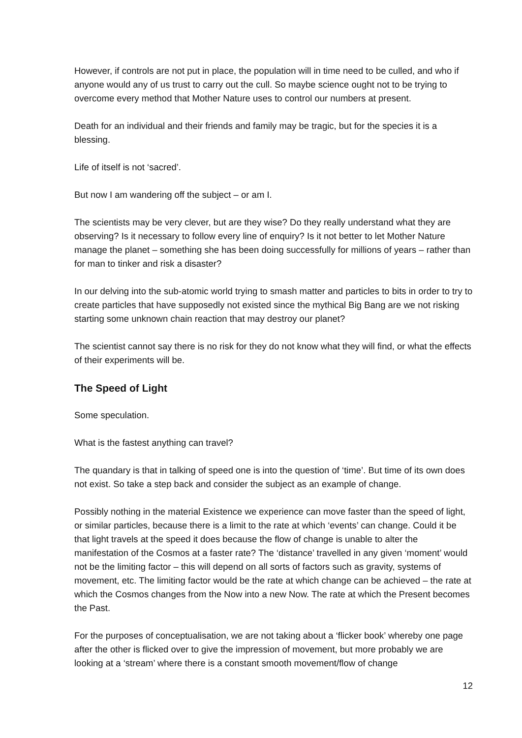However, if controls are not put in place, the population will in time need to be culled, and who if anyone would any of us trust to carry out the cull. So maybe science ought not to be trying to overcome every method that Mother Nature uses to control our numbers at present.
Death for an individual and their friends and family may be tragic, but for the species it is a blessing.
Life of itself is not ‘sacred’.
But now I am wandering off the subject – or am I.
The scientists may be very clever, but are they wise? Do they really understand what they are observing? Is it necessary to follow every line of enquiry? Is it not better to let Mother Nature manage the planet – something she has been doing successfully for millions of years – rather than for man to tinker and risk a disaster?
In our delving into the sub-atomic world trying to smash matter and particles to bits in order to try to create particles that have supposedly not existed since the mythical Big Bang are we not risking starting some unknown chain reaction that may destroy our planet?
The scientist cannot say there is no risk for they do not know what they will find, or what the effects of their experiments will be.
The Speed of Light
Some speculation.
What is the fastest anything can travel?
The quandary is that in talking of speed one is into the question of ‘time’. But time of its own does not exist. So take a step back and consider the subject as an example of change.
Possibly nothing in the material Existence we experience can move faster than the speed of light, or similar particles, because there is a limit to the rate at which ‘events’ can change. Could it be that light travels at the speed it does because the flow of change is unable to alter the manifestation of the Cosmos at a faster rate? The ‘distance’ travelled in any given ‘moment’ would not be the limiting factor – this will depend on all sorts of factors such as gravity, systems of movement, etc. The limiting factor would be the rate at which change can be achieved – the rate at which the Cosmos changes from the Now into a new Now. The rate at which the Present becomes the Past.
For the purposes of conceptualisation, we are not taking about a ‘flicker book’ whereby one page after the other is flicked over to give the impression of movement, but more probably we are looking at a ‘stream’ where there is a constant smooth movement/flow of change
12